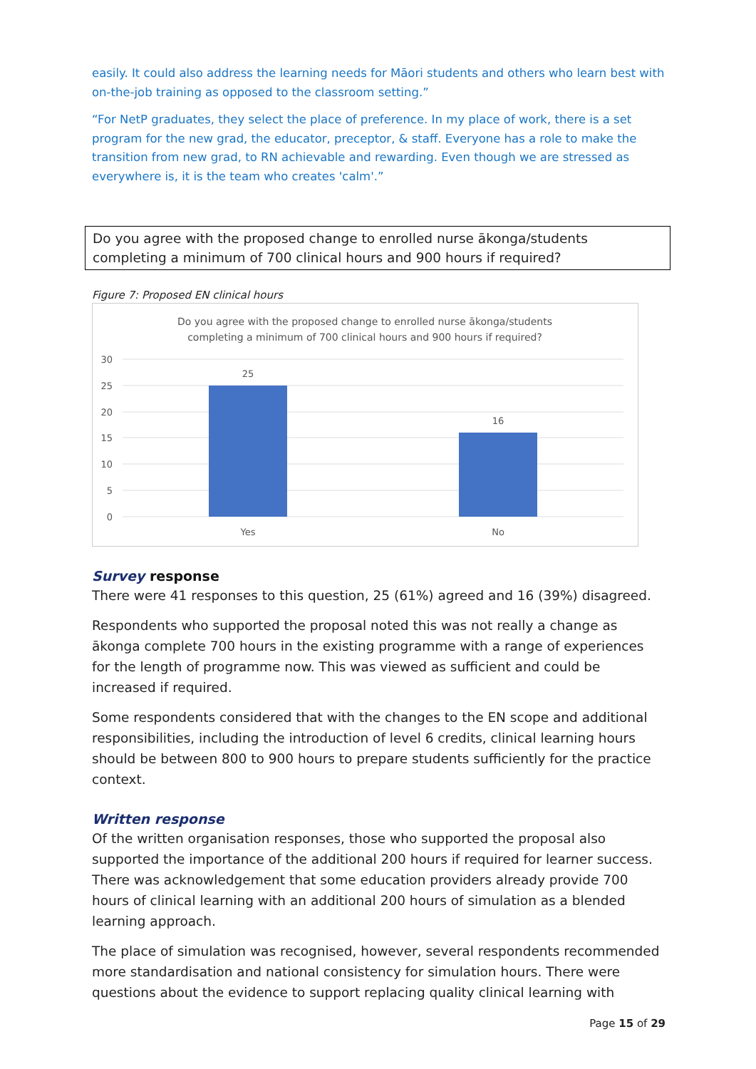easily. It could also address the learning needs for Māori students and others who learn best with on-the-job training as opposed to the classroom setting.”
“For NetP graduates, they select the place of preference. In my place of work, there is a set program for the new grad, the educator, preceptor, & staff. Everyone has a role to make the transition from new grad, to RN achievable and rewarding. Even though we are stressed as everywhere is, it is the team who creates 'calm'.”
Do you agree with the proposed change to enrolled nurse ākonga/students completing a minimum of 700 clinical hours and 900 hours if required?
Figure 7: Proposed EN clinical hours
Do you agree with the proposed change to enrolled nurse ākonga/students
completing a minimum of 700 clinical hours and 900 hours if required?
30
25
20
15
10
5
0
25
16
Yes
No
Survey response
There were 41 responses to this question, 25 (61%) agreed and 16 (39%) disagreed.
Respondents who supported the proposal noted this was not really a change as ākonga complete 700 hours in the existing programme with a range of experiences for the length of programme now. This was viewed as sufficient and could be increased if required.
Some respondents considered that with the changes to the EN scope and additional responsibilities, including the introduction of level 6 credits, clinical learning hours should be between 800 to 900 hours to prepare students sufficiently for the practice context.
Written response
Of the written organisation responses, those who supported the proposal also supported the importance of the additional 200 hours if required for learner success. There was acknowledgement that some education providers already provide 700 hours of clinical learning with an additional 200 hours of simulation as a blended learning approach.
The place of simulation was recognised, however, several respondents recommended more standardisation and national consistency for simulation hours. There were questions about the evidence to support replacing quality clinical learning with
Page 15 of 29